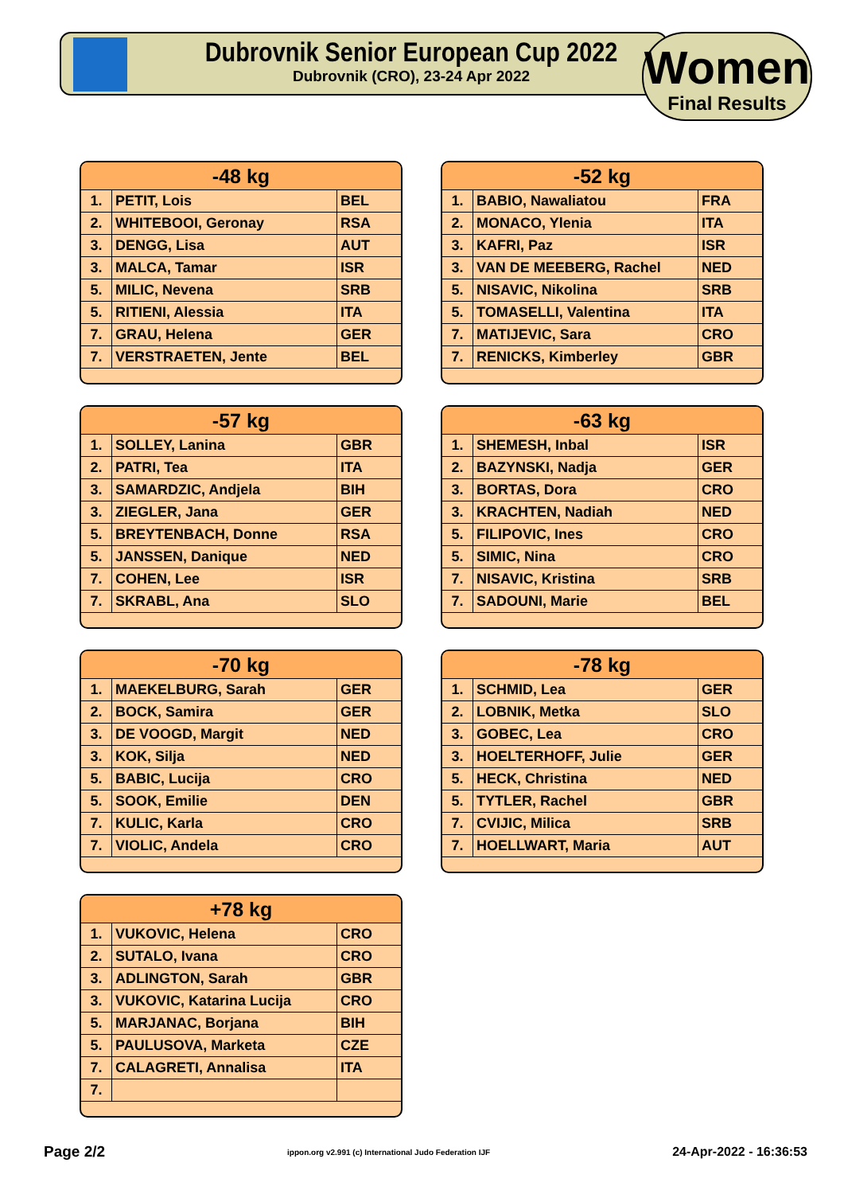Dubrovnik Senior European Cup 2022
Dubrovnik (CRO), 23-24 Apr 2022
Women
Final Results
| -48 kg | | |
| --- | --- | --- |
| 1. | PETIT, Lois | BEL |
| 2. | WHITEBOOI, Geronay | RSA |
| 3. | DENGG, Lisa | AUT |
| 3. | MALCA, Tamar | ISR |
| 5. | MILIC, Nevena | SRB |
| 5. | RITIENI, Alessia | ITA |
| 7. | GRAU, Helena | GER |
| 7. | VERSTRAETEN, Jente | BEL |
| -52 kg | | |
| --- | --- | --- |
| 1. | BABIO, Nawaliatou | FRA |
| 2. | MONACO, Ylenia | ITA |
| 3. | KAFRI, Paz | ISR |
| 3. | VAN DE MEEBERG, Rachel | NED |
| 5. | NISAVIC, Nikolina | SRB |
| 5. | TOMASELLI, Valentina | ITA |
| 7. | MATIJEVIC, Sara | CRO |
| 7. | RENICKS, Kimberley | GBR |
| -57 kg | | |
| --- | --- | --- |
| 1. | SOLLEY, Lanina | GBR |
| 2. | PATRI, Tea | ITA |
| 3. | SAMARDZIC, Andjela | BIH |
| 3. | ZIEGLER, Jana | GER |
| 5. | BREYTENBACH, Donne | RSA |
| 5. | JANSSEN, Danique | NED |
| 7. | COHEN, Lee | ISR |
| 7. | SKRABL, Ana | SLO |
| -63 kg | | |
| --- | --- | --- |
| 1. | SHEMESH, Inbal | ISR |
| 2. | BAZYNSKI, Nadja | GER |
| 3. | BORTAS, Dora | CRO |
| 3. | KRACHTEN, Nadiah | NED |
| 5. | FILIPOVIC, Ines | CRO |
| 5. | SIMIC, Nina | CRO |
| 7. | NISAVIC, Kristina | SRB |
| 7. | SADOUNI, Marie | BEL |
| -70 kg | | |
| --- | --- | --- |
| 1. | MAEKELBURG, Sarah | GER |
| 2. | BOCK, Samira | GER |
| 3. | DE VOOGD, Margit | NED |
| 3. | KOK, Silja | NED |
| 5. | BABIC, Lucija | CRO |
| 5. | SOOK, Emilie | DEN |
| 7. | KULIC, Karla | CRO |
| 7. | VIOLIC, Andela | CRO |
| -78 kg | | |
| --- | --- | --- |
| 1. | SCHMID, Lea | GER |
| 2. | LOBNIK, Metka | SLO |
| 3. | GOBEC, Lea | CRO |
| 3. | HOELTERHOFF, Julie | GER |
| 5. | HECK, Christina | NED |
| 5. | TYTLER, Rachel | GBR |
| 7. | CVIJIC, Milica | SRB |
| 7. | HOELLWART, Maria | AUT |
| +78 kg | | |
| --- | --- | --- |
| 1. | VUKOVIC, Helena | CRO |
| 2. | SUTALO, Ivana | CRO |
| 3. | ADLINGTON, Sarah | GBR |
| 3. | VUKOVIC, Katarina Lucija | CRO |
| 5. | MARJANAC, Borjana | BIH |
| 5. | PAULUSOVA, Marketa | CZE |
| 7. | CALAGRETI, Annalisa | ITA |
| 7. | | |
Page 2/2 ippon.org v2.991 (c) International Judo Federation IJF 24-Apr-2022 - 16:36:53